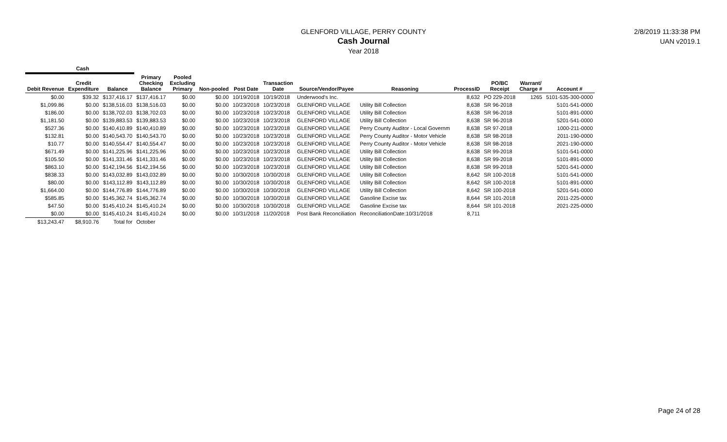GLENFORD VILLAGE, PERRY COUNTY
Cash Journal
Year 2018
2/8/2019 11:33:38 PM
UAN v2019.1
| Cash | | | | | | | | | | | | | |
| --- | --- | --- | --- | --- | --- | --- | --- | --- | --- | --- | --- | --- | --- |
| Debit Revenue | Credit Expenditure | Balance | Primary Checking Balance | Pooled Excluding Primary | Non-pooled | Post Date | Transaction Date | Source/Vendor/Payee | Reasoning | ProcessID | PO/BC Receipt | Warrant/ Charge # | Account # |
| $0.00 | $39.32 | $137,416.17 | $137,416.17 | $0.00 | $0.00 | 10/19/2018 | 10/19/2018 | Underwood's Inc. | | 8,632 | PO 229-2018 | 1265 | 5101-535-300-0000 |
| $1,099.86 | $0.00 | $138,516.03 | $138,516.03 | $0.00 | $0.00 | 10/23/2018 | 10/23/2018 | GLENFORD VILLAGE | Utility Bill Collection | 8,638 | SR 96-2018 | | 5101-541-0000 |
| $186.00 | $0.00 | $138,702.03 | $138,702.03 | $0.00 | $0.00 | 10/23/2018 | 10/23/2018 | GLENFORD VILLAGE | Utility Bill Collection | 8,638 | SR 96-2018 | | 5101-891-0000 |
| $1,181.50 | $0.00 | $139,883.53 | $139,883.53 | $0.00 | $0.00 | 10/23/2018 | 10/23/2018 | GLENFORD VILLAGE | Utility Bill Collection | 8,638 | SR 96-2018 | | 5201-541-0000 |
| $527.36 | $0.00 | $140,410.89 | $140,410.89 | $0.00 | $0.00 | 10/23/2018 | 10/23/2018 | GLENFORD VILLAGE | Perry County Auditor - Local Governm | 8,638 | SR 97-2018 | | 1000-211-0000 |
| $132.81 | $0.00 | $140,543.70 | $140,543.70 | $0.00 | $0.00 | 10/23/2018 | 10/23/2018 | GLENFORD VILLAGE | Perry County Auditor - Motor Vehicle | 8,638 | SR 98-2018 | | 2011-190-0000 |
| $10.77 | $0.00 | $140,554.47 | $140,554.47 | $0.00 | $0.00 | 10/23/2018 | 10/23/2018 | GLENFORD VILLAGE | Perry County Auditor - Motor Vehicle | 8,638 | SR 98-2018 | | 2021-190-0000 |
| $671.49 | $0.00 | $141,225.96 | $141,225.96 | $0.00 | $0.00 | 10/23/2018 | 10/23/2018 | GLENFORD VILLAGE | Utility Bill Collection | 8,638 | SR 99-2018 | | 5101-541-0000 |
| $105.50 | $0.00 | $141,331.46 | $141,331.46 | $0.00 | $0.00 | 10/23/2018 | 10/23/2018 | GLENFORD VILLAGE | Utility Bill Collection | 8,638 | SR 99-2018 | | 5101-891-0000 |
| $863.10 | $0.00 | $142,194.56 | $142,194.56 | $0.00 | $0.00 | 10/23/2018 | 10/23/2018 | GLENFORD VILLAGE | Utility Bill Collection | 8,638 | SR 99-2018 | | 5201-541-0000 |
| $838.33 | $0.00 | $143,032.89 | $143,032.89 | $0.00 | $0.00 | 10/30/2018 | 10/30/2018 | GLENFORD VILLAGE | Utility Bill Collection | 8,642 | SR 100-2018 | | 5101-541-0000 |
| $80.00 | $0.00 | $143,112.89 | $143,112.89 | $0.00 | $0.00 | 10/30/2018 | 10/30/2018 | GLENFORD VILLAGE | Utility Bill Collection | 8,642 | SR 100-2018 | | 5101-891-0000 |
| $1,664.00 | $0.00 | $144,776.89 | $144,776.89 | $0.00 | $0.00 | 10/30/2018 | 10/30/2018 | GLENFORD VILLAGE | Utility Bill Collection | 8,642 | SR 100-2018 | | 5201-541-0000 |
| $585.85 | $0.00 | $145,362.74 | $145,362.74 | $0.00 | $0.00 | 10/30/2018 | 10/30/2018 | GLENFORD VILLAGE | Gasoline Excise tax | 8,644 | SR 101-2018 | | 2011-225-0000 |
| $47.50 | $0.00 | $145,410.24 | $145,410.24 | $0.00 | $0.00 | 10/30/2018 | 10/30/2018 | GLENFORD VILLAGE | Gasoline Excise tax | 8,644 | SR 101-2018 | | 2021-225-0000 |
| $0.00 | $0.00 | $145,410.24 | $145,410.24 | $0.00 | $0.00 | 10/31/2018 | 11/20/2018 | Post Bank Reconciliation | ReconciliationDate:10/31/2018 | 8,711 | | | |
| $13,243.47 | $8,910.76 | Total for | October | | | | | | | | | | |
Page 24 of 28